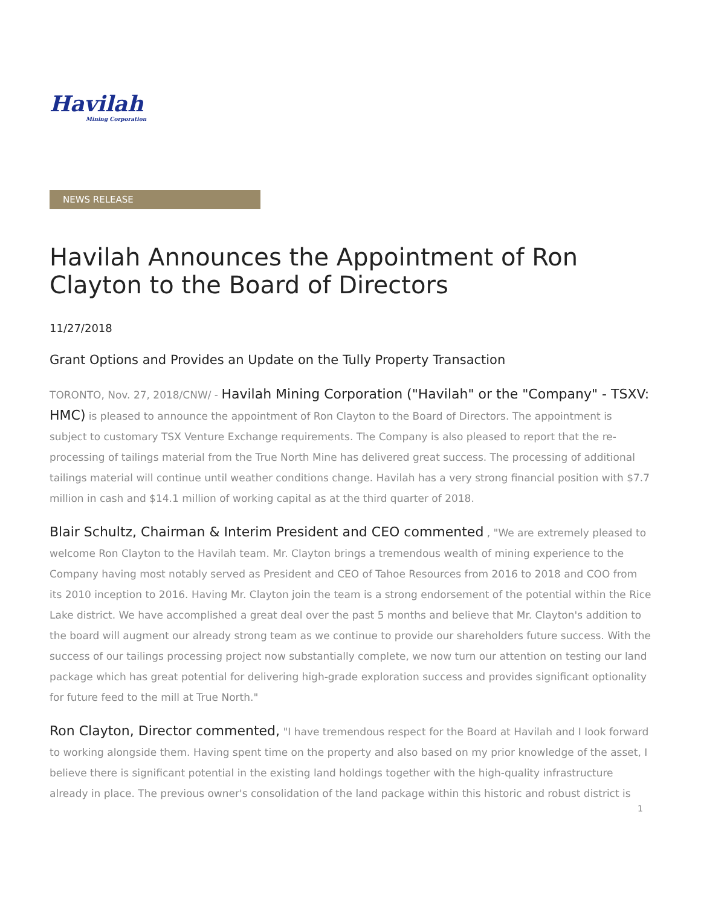Havilah
Mining Corporation
NEWS RELEASE
Havilah Announces the Appointment of Ron Clayton to the Board of Directors
11/27/2018
Grant Options and Provides an Update on the Tully Property Transaction
TORONTO, Nov. 27, 2018/CNW/ - Havilah Mining Corporation ("Havilah" or the "Company" - TSXV: HMC) is pleased to announce the appointment of Ron Clayton to the Board of Directors. The appointment is subject to customary TSX Venture Exchange requirements. The Company is also pleased to report that the re-processing of tailings material from the True North Mine has delivered great success. The processing of additional tailings material will continue until weather conditions change. Havilah has a very strong financial position with $7.7 million in cash and $14.1 million of working capital as at the third quarter of 2018.
Blair Schultz, Chairman & Interim President and CEO commented , "We are extremely pleased to welcome Ron Clayton to the Havilah team. Mr. Clayton brings a tremendous wealth of mining experience to the Company having most notably served as President and CEO of Tahoe Resources from 2016 to 2018 and COO from its 2010 inception to 2016. Having Mr. Clayton join the team is a strong endorsement of the potential within the Rice Lake district. We have accomplished a great deal over the past 5 months and believe that Mr. Clayton's addition to the board will augment our already strong team as we continue to provide our shareholders future success. With the success of our tailings processing project now substantially complete, we now turn our attention on testing our land package which has great potential for delivering high-grade exploration success and provides significant optionality for future feed to the mill at True North."
Ron Clayton, Director commented, "I have tremendous respect for the Board at Havilah and I look forward to working alongside them. Having spent time on the property and also based on my prior knowledge of the asset, I believe there is significant potential in the existing land holdings together with the high-quality infrastructure already in place. The previous owner's consolidation of the land package within this historic and robust district is
1